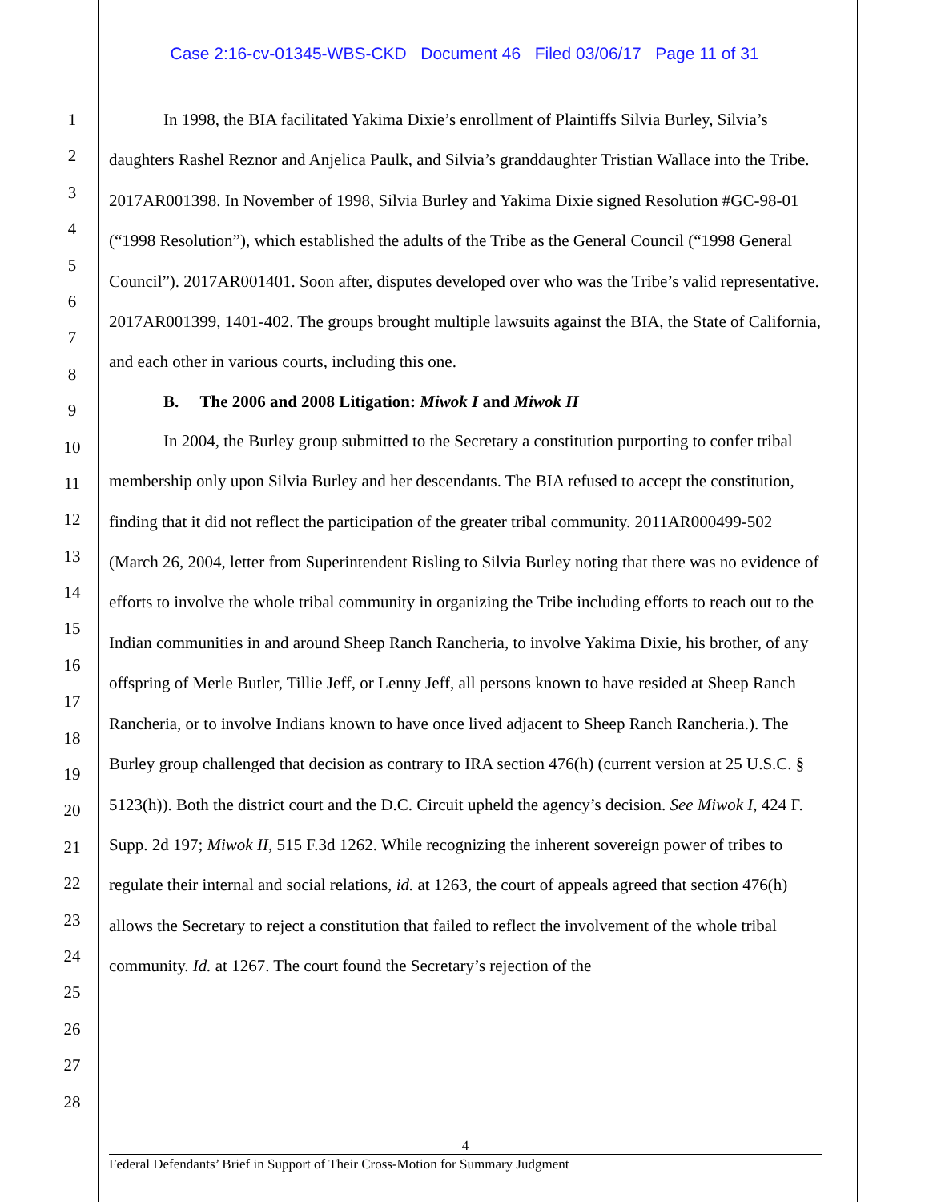Case 2:16-cv-01345-WBS-CKD Document 46 Filed 03/06/17 Page 11 of 31
1
2
3
4
5
6
7
8
9
10
11
12
13
14
15
16
17
18
19
20
21
22
23
24
25
26
27
28
In 1998, the BIA facilitated Yakima Dixie’s enrollment of Plaintiffs Silvia Burley, Silvia’s daughters Rashel Reznor and Anjelica Paulk, and Silvia’s granddaughter Tristian Wallace into the Tribe. 2017AR001398. In November of 1998, Silvia Burley and Yakima Dixie signed Resolution #GC-98-01 (“1998 Resolution”), which established the adults of the Tribe as the General Council (“1998 General Council”). 2017AR001401. Soon after, disputes developed over who was the Tribe’s valid representative. 2017AR001399, 1401-402. The groups brought multiple lawsuits against the BIA, the State of California, and each other in various courts, including this one.
B. The 2006 and 2008 Litigation: Miwok I and Miwok II
In 2004, the Burley group submitted to the Secretary a constitution purporting to confer tribal membership only upon Silvia Burley and her descendants. The BIA refused to accept the constitution, finding that it did not reflect the participation of the greater tribal community. 2011AR000499-502 (March 26, 2004, letter from Superintendent Risling to Silvia Burley noting that there was no evidence of efforts to involve the whole tribal community in organizing the Tribe including efforts to reach out to the Indian communities in and around Sheep Ranch Rancheria, to involve Yakima Dixie, his brother, of any offspring of Merle Butler, Tillie Jeff, or Lenny Jeff, all persons known to have resided at Sheep Ranch Rancheria, or to involve Indians known to have once lived adjacent to Sheep Ranch Rancheria.). The Burley group challenged that decision as contrary to IRA section 476(h) (current version at 25 U.S.C. § 5123(h)). Both the district court and the D.C. Circuit upheld the agency’s decision. See Miwok I, 424 F. Supp. 2d 197; Miwok II, 515 F.3d 1262. While recognizing the inherent sovereign power of tribes to regulate their internal and social relations, id. at 1263, the court of appeals agreed that section 476(h) allows the Secretary to reject a constitution that failed to reflect the involvement of the whole tribal community. Id. at 1267. The court found the Secretary’s rejection of the
4
Federal Defendants’ Brief in Support of Their Cross-Motion for Summary Judgment